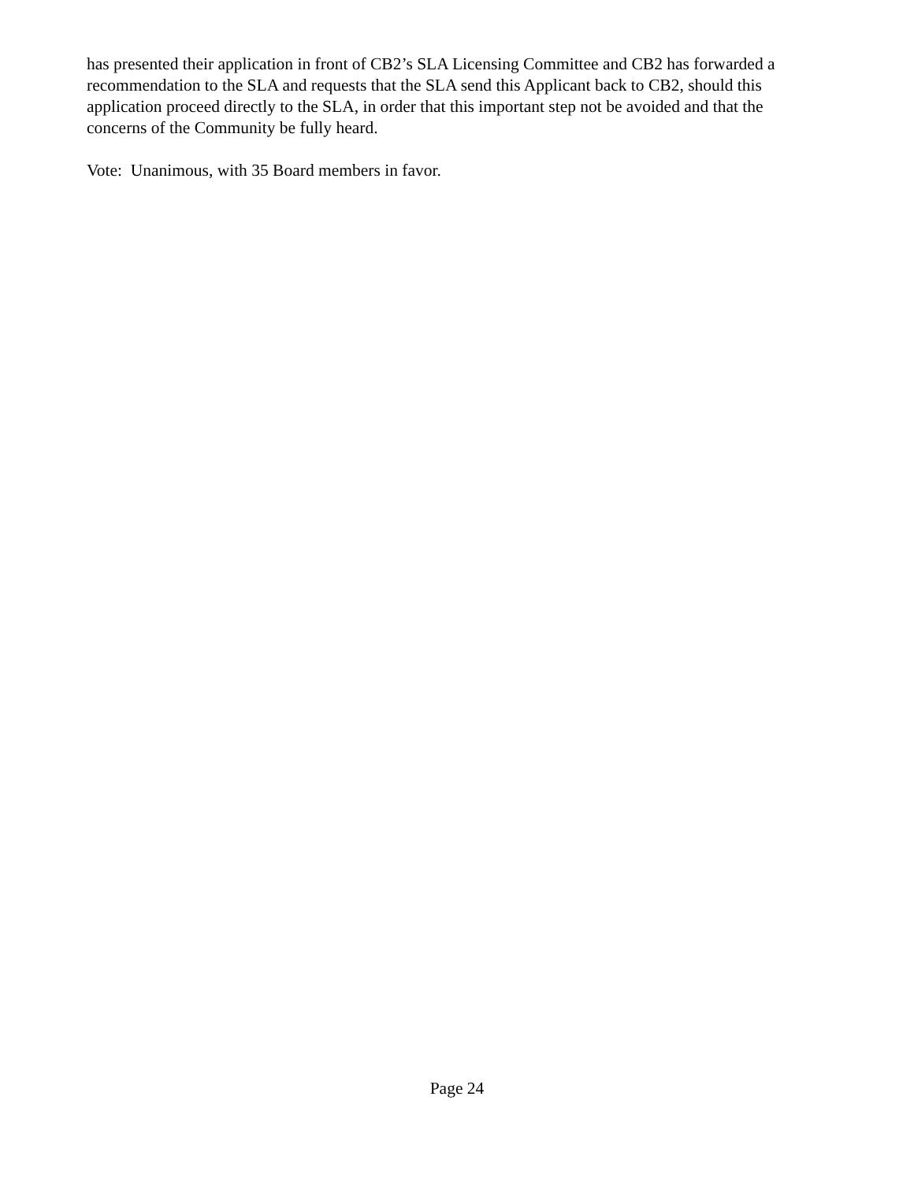has presented their application in front of CB2’s SLA Licensing Committee and CB2 has forwarded a recommendation to the SLA and requests that the SLA send this Applicant back to CB2, should this application proceed directly to the SLA, in order that this important step not be avoided and that the concerns of the Community be fully heard.
Vote: Unanimous, with 35 Board members in favor.
Page 24